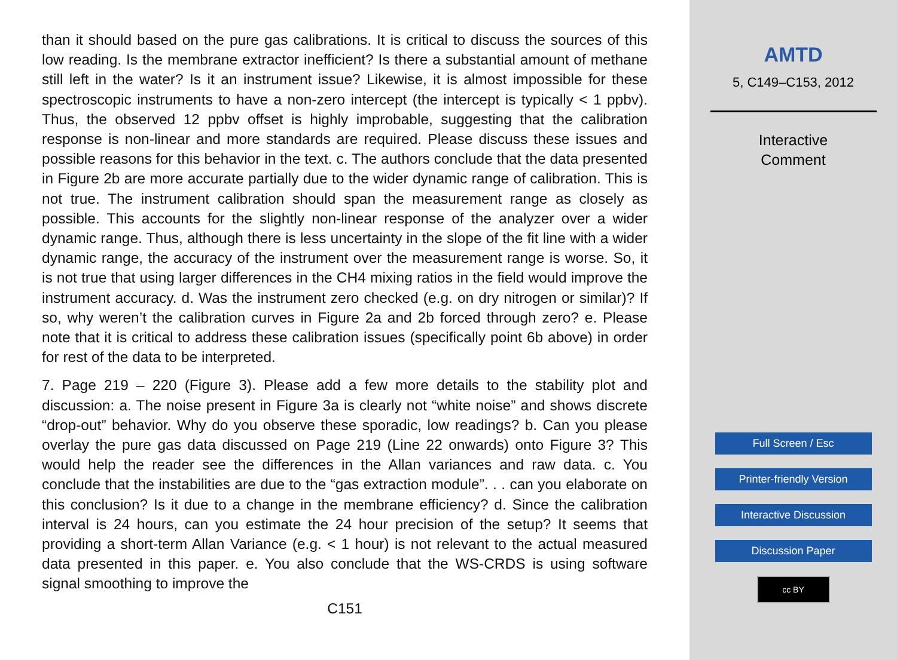than it should based on the pure gas calibrations. It is critical to discuss the sources of this low reading. Is the membrane extractor inefficient? Is there a substantial amount of methane still left in the water? Is it an instrument issue? Likewise, it is almost impossible for these spectroscopic instruments to have a non-zero intercept (the intercept is typically < 1 ppbv). Thus, the observed 12 ppbv offset is highly improbable, suggesting that the calibration response is non-linear and more standards are required. Please discuss these issues and possible reasons for this behavior in the text. c. The authors conclude that the data presented in Figure 2b are more accurate partially due to the wider dynamic range of calibration. This is not true. The instrument calibration should span the measurement range as closely as possible. This accounts for the slightly non-linear response of the analyzer over a wider dynamic range. Thus, although there is less uncertainty in the slope of the fit line with a wider dynamic range, the accuracy of the instrument over the measurement range is worse. So, it is not true that using larger differences in the CH4 mixing ratios in the field would improve the instrument accuracy. d. Was the instrument zero checked (e.g. on dry nitrogen or similar)? If so, why weren’t the calibration curves in Figure 2a and 2b forced through zero? e. Please note that it is critical to address these calibration issues (specifically point 6b above) in order for rest of the data to be interpreted.
7. Page 219 – 220 (Figure 3). Please add a few more details to the stability plot and discussion: a. The noise present in Figure 3a is clearly not “white noise” and shows discrete “drop-out” behavior. Why do you observe these sporadic, low readings? b. Can you please overlay the pure gas data discussed on Page 219 (Line 22 onwards) onto Figure 3? This would help the reader see the differences in the Allan variances and raw data. c. You conclude that the instabilities are due to the “gas extraction module”. . . can you elaborate on this conclusion? Is it due to a change in the membrane efficiency? d. Since the calibration interval is 24 hours, can you estimate the 24 hour precision of the setup? It seems that providing a short-term Allan Variance (e.g. < 1 hour) is not relevant to the actual measured data presented in this paper. e. You also conclude that the WS-CRDS is using software signal smoothing to improve the
C151
AMTD
5, C149–C153, 2012
Interactive
Comment
Full Screen / Esc
Printer-friendly Version
Interactive Discussion
Discussion Paper
cc BY